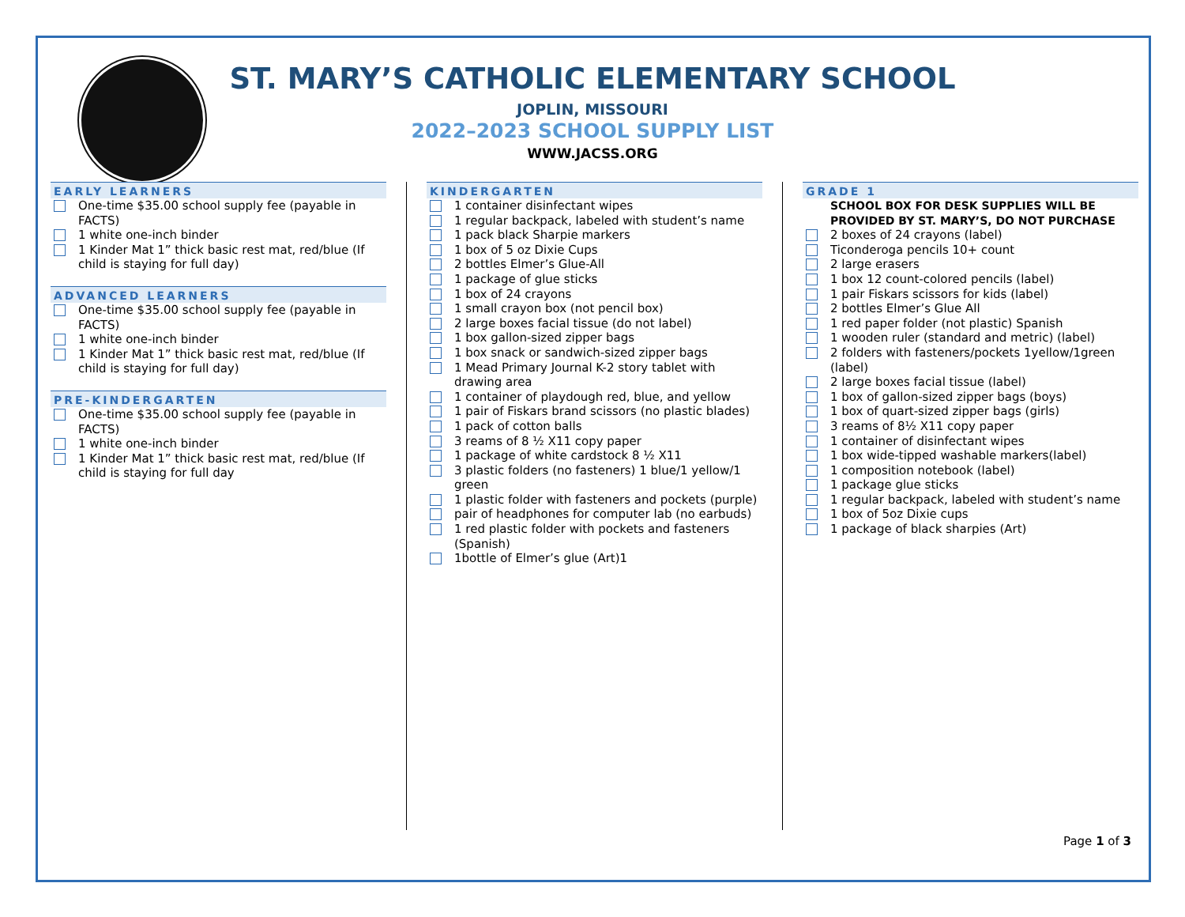ST. MARY’S CATHOLIC ELEMENTARY SCHOOL
JOPLIN, MISSOURI
2022–2023 SCHOOL SUPPLY LIST
WWW.JACSS.ORG
EARLY LEARNERS
One-time $35.00 school supply fee (payable in FACTS)
1 white one-inch binder
1 Kinder Mat 1” thick basic rest mat, red/blue (If child is staying for full day)
ADVANCED LEARNERS
One-time $35.00 school supply fee (payable in FACTS)
1 white one-inch binder
1 Kinder Mat 1” thick basic rest mat, red/blue (If child is staying for full day)
PRE-KINDERGARTEN
One-time $35.00 school supply fee (payable in FACTS)
1 white one-inch binder
1 Kinder Mat 1” thick basic rest mat, red/blue (If child is staying for full day
KINDERGARTEN
1 container disinfectant wipes
1 regular backpack, labeled with student’s name
1 pack black Sharpie markers
1 box of 5 oz Dixie Cups
2 bottles Elmer’s Glue-All
1 package of glue sticks
1 box of 24 crayons
1 small crayon box (not pencil box)
2 large boxes facial tissue (do not label)
1 box gallon-sized zipper bags
1 box snack or sandwich-sized zipper bags
1 Mead Primary Journal K-2 story tablet with drawing area
1 container of playdough red, blue, and yellow
1 pair of Fiskars brand scissors (no plastic blades)
1 pack of cotton balls
3 reams of 8 ½ X11 copy paper
1 package of white cardstock 8 ½ X11
3 plastic folders (no fasteners) 1 blue/1 yellow/1 green
1 plastic folder with fasteners and pockets (purple)
pair of headphones for computer lab (no earbuds)
1 red plastic folder with pockets and fasteners (Spanish)
1bottle of Elmer’s glue (Art)1
GRADE 1
SCHOOL BOX FOR DESK SUPPLIES WILL BE PROVIDED BY ST. MARY’S, DO NOT PURCHASE
2 boxes of 24 crayons (label)
Ticonderoga pencils 10+ count
2 large erasers
1 box 12 count-colored pencils (label)
1 pair Fiskars scissors for kids (label)
2 bottles Elmer’s Glue All
1 red paper folder (not plastic) Spanish
1 wooden ruler (standard and metric) (label)
2 folders with fasteners/pockets 1yellow/1green (label)
2 large boxes facial tissue (label)
1 box of gallon-sized zipper bags (boys)
1 box of quart-sized zipper bags (girls)
3 reams of 8½ X11 copy paper
1 container of disinfectant wipes
1 box wide-tipped washable markers(label)
1 composition notebook (label)
1 package glue sticks
1 regular backpack, labeled with student’s name
1 box of 5oz Dixie cups
1 package of black sharpies (Art)
Page 1 of 3